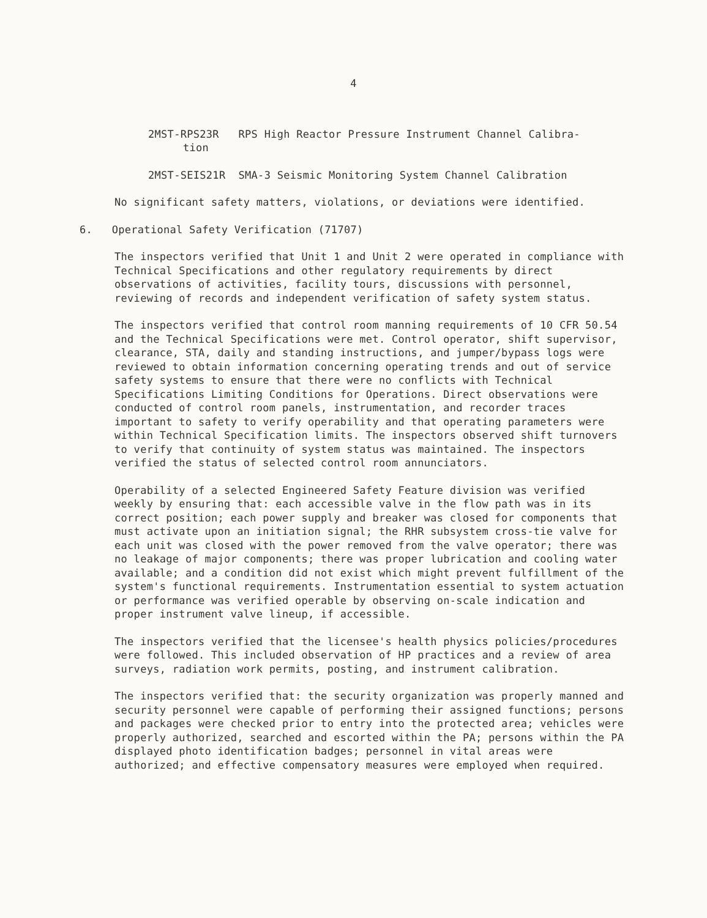4
2MST-RPS23R RPS High Reactor Pressure Instrument Channel Calibra-
tion
2MST-SEIS21R SMA-3 Seismic Monitoring System Channel Calibration
No significant safety matters, violations, or deviations were identified.
6. Operational Safety Verification (71707)
The inspectors verified that Unit 1 and Unit 2 were operated in compliance with Technical Specifications and other regulatory requirements by direct observations of activities, facility tours, discussions with personnel, reviewing of records and independent verification of safety system status.
The inspectors verified that control room manning requirements of 10 CFR 50.54 and the Technical Specifications were met. Control operator, shift supervisor, clearance, STA, daily and standing instructions, and jumper/bypass logs were reviewed to obtain information concerning operating trends and out of service safety systems to ensure that there were no conflicts with Technical Specifications Limiting Conditions for Operations. Direct observations were conducted of control room panels, instrumentation, and recorder traces important to safety to verify operability and that operating parameters were within Technical Specification limits. The inspectors observed shift turnovers to verify that continuity of system status was maintained. The inspectors verified the status of selected control room annunciators.
Operability of a selected Engineered Safety Feature division was verified weekly by ensuring that: each accessible valve in the flow path was in its correct position; each power supply and breaker was closed for components that must activate upon an initiation signal; the RHR subsystem cross-tie valve for each unit was closed with the power removed from the valve operator; there was no leakage of major components; there was proper lubrication and cooling water available; and a condition did not exist which might prevent fulfillment of the system's functional requirements. Instrumentation essential to system actuation or performance was verified operable by observing on-scale indication and proper instrument valve lineup, if accessible.
The inspectors verified that the licensee's health physics policies/procedures were followed. This included observation of HP practices and a review of area surveys, radiation work permits, posting, and instrument calibration.
The inspectors verified that: the security organization was properly manned and security personnel were capable of performing their assigned functions; persons and packages were checked prior to entry into the protected area; vehicles were properly authorized, searched and escorted within the PA; persons within the PA displayed photo identification badges; personnel in vital areas were authorized; and effective compensatory measures were employed when required.